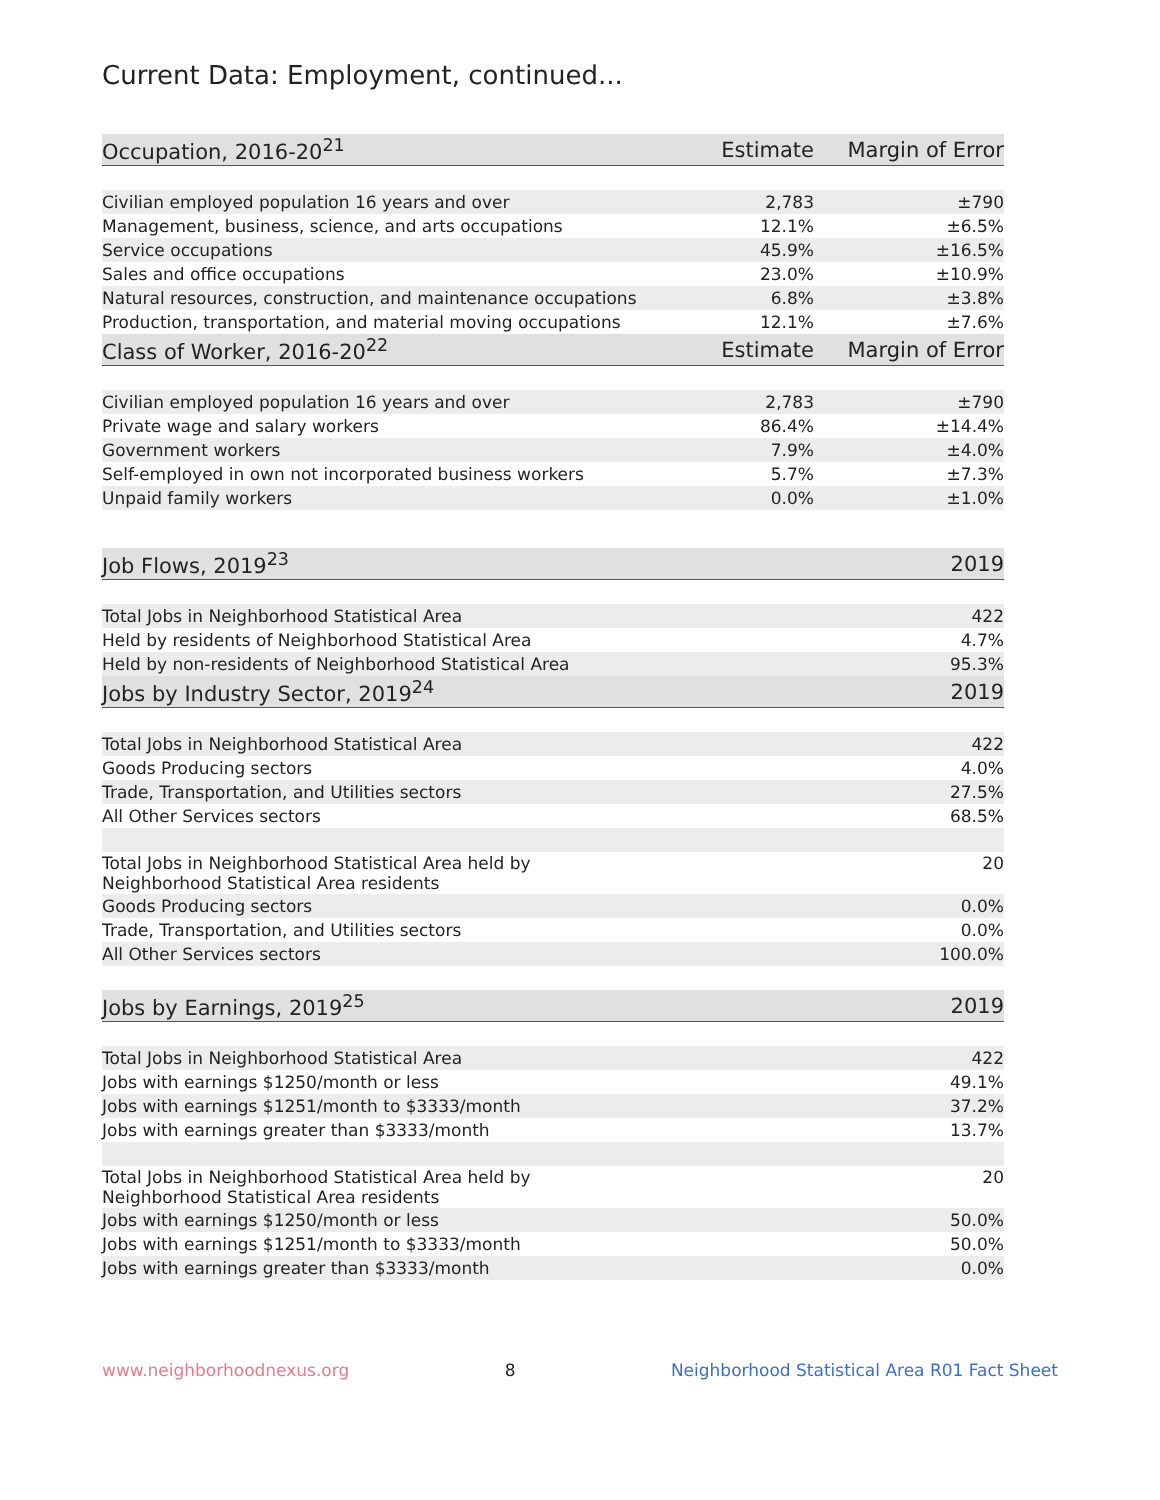Current Data: Employment, continued...
| Occupation, 2016-20<sup>21</sup> | Estimate | Margin of Error |
| --- | --- | --- |
| Civilian employed population 16 years and over | 2,783 | ±790 |
| Management, business, science, and arts occupations | 12.1% | ±6.5% |
| Service occupations | 45.9% | ±16.5% |
| Sales and office occupations | 23.0% | ±10.9% |
| Natural resources, construction, and maintenance occupations | 6.8% | ±3.8% |
| Production, transportation, and material moving occupations | 12.1% | ±7.6% |
| Class of Worker, 2016-20<sup>22</sup> | Estimate | Margin of Error |
| Civilian employed population 16 years and over | 2,783 | ±790 |
| Private wage and salary workers | 86.4% | ±14.4% |
| Government workers | 7.9% | ±4.0% |
| Self-employed in own not incorporated business workers | 5.7% | ±7.3% |
| Unpaid family workers | 0.0% | ±1.0% |
| Job Flows, 2019<sup>23</sup> | 2019 |
| --- | --- |
| Total Jobs in Neighborhood Statistical Area | 422 |
| Held by residents of Neighborhood Statistical Area | 4.7% |
| Held by non-residents of Neighborhood Statistical Area | 95.3% |
| Jobs by Industry Sector, 2019<sup>24</sup> | 2019 |
| Total Jobs in Neighborhood Statistical Area | 422 |
| Goods Producing sectors | 4.0% |
| Trade, Transportation, and Utilities sectors | 27.5% |
| All Other Services sectors | 68.5% |
| Total Jobs in Neighborhood Statistical Area held by Neighborhood Statistical Area residents | 20 |
| Goods Producing sectors | 0.0% |
| Trade, Transportation, and Utilities sectors | 0.0% |
| All Other Services sectors | 100.0% |
| Jobs by Earnings, 2019<sup>25</sup> | 2019 |
| Total Jobs in Neighborhood Statistical Area | 422 |
| Jobs with earnings $1250/month or less | 49.1% |
| Jobs with earnings $1251/month to $3333/month | 37.2% |
| Jobs with earnings greater than $3333/month | 13.7% |
| Total Jobs in Neighborhood Statistical Area held by Neighborhood Statistical Area residents | 20 |
| Jobs with earnings $1250/month or less | 50.0% |
| Jobs with earnings $1251/month to $3333/month | 50.0% |
| Jobs with earnings greater than $3333/month | 0.0% |
www.neighborhoodnexus.org 8 Neighborhood Statistical Area R01 Fact Sheet